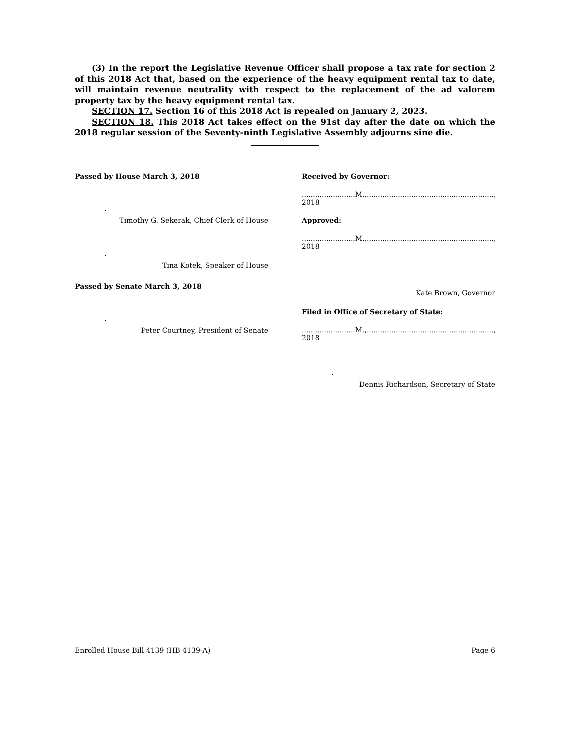(3) In the report the Legislative Revenue Officer shall propose a tax rate for section 2 of this 2018 Act that, based on the experience of the heavy equipment rental tax to date, will maintain revenue neutrality with respect to the replacement of the ad valorem property tax by the heavy equipment rental tax.
SECTION 17. Section 16 of this 2018 Act is repealed on January 2, 2023.
SECTION 18. This 2018 Act takes effect on the 91st day after the date on which the 2018 regular session of the Seventy-ninth Legislative Assembly adjourns sine die.
Passed by House March 3, 2018
Timothy G. Sekerak, Chief Clerk of House
Tina Kotek, Speaker of House
Passed by Senate March 3, 2018
Peter Courtney, President of Senate
Received by Governor:
........................M.,........................................................., 2018
Approved:
........................M.,........................................................., 2018
Kate Brown, Governor
Filed in Office of Secretary of State:
........................M.,........................................................., 2018
Dennis Richardson, Secretary of State
Enrolled House Bill 4139 (HB 4139-A) Page 6